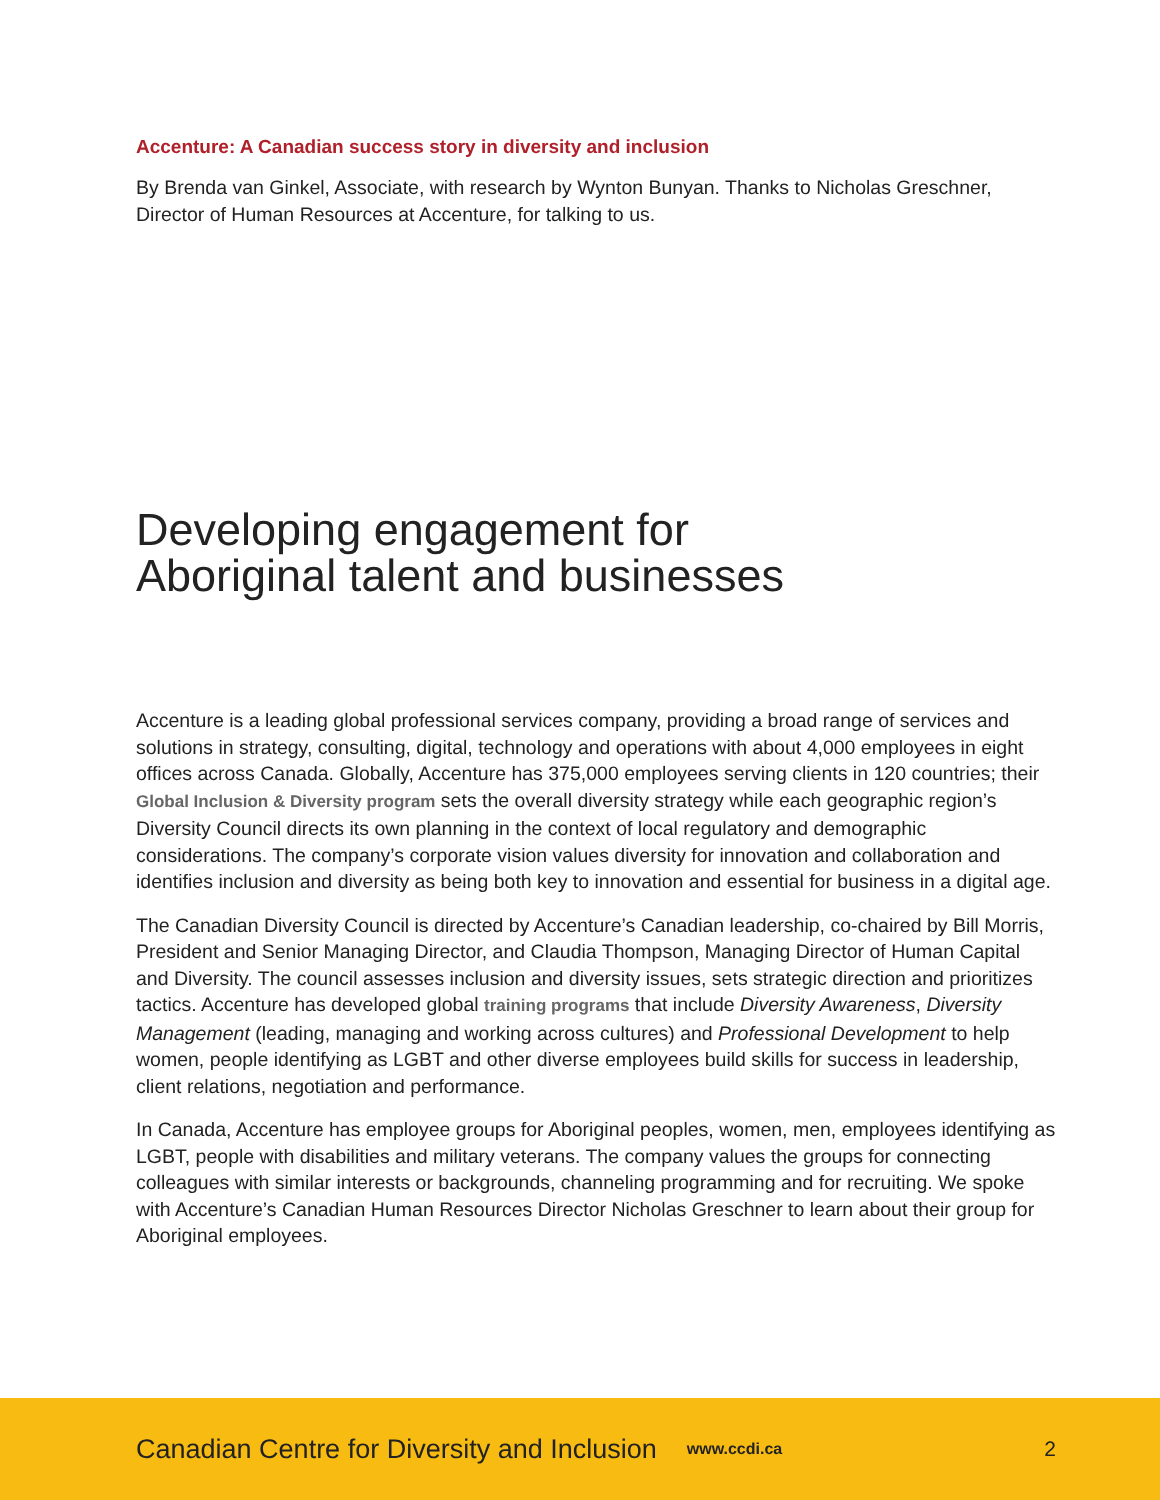Accenture: A Canadian success story in diversity and inclusion
By Brenda van Ginkel, Associate, with research by Wynton Bunyan. Thanks to Nicholas Greschner, Director of Human Resources at Accenture, for talking to us.
Developing engagement for
Aboriginal talent and businesses
Accenture is a leading global professional services company, providing a broad range of services and solutions in strategy, consulting, digital, technology and operations with about 4,000 employees in eight offices across Canada. Globally, Accenture has 375,000 employees serving clients in 120 countries; their Global Inclusion & Diversity program sets the overall diversity strategy while each geographic region’s Diversity Council directs its own planning in the context of local regulatory and demographic considerations. The company’s corporate vision values diversity for innovation and collaboration and identifies inclusion and diversity as being both key to innovation and essential for business in a digital age.
The Canadian Diversity Council is directed by Accenture’s Canadian leadership, co-chaired by Bill Morris, President and Senior Managing Director, and Claudia Thompson, Managing Director of Human Capital and Diversity. The council assesses inclusion and diversity issues, sets strategic direction and prioritizes tactics. Accenture has developed global training programs that include Diversity Awareness, Diversity Management (leading, managing and working across cultures) and Professional Development to help women, people identifying as LGBT and other diverse employees build skills for success in leadership, client relations, negotiation and performance.
In Canada, Accenture has employee groups for Aboriginal peoples, women, men, employees identifying as LGBT, people with disabilities and military veterans. The company values the groups for connecting colleagues with similar interests or backgrounds, channeling programming and for recruiting. We spoke with Accenture’s Canadian Human Resources Director Nicholas Greschner to learn about their group for Aboriginal employees.
Canadian Centre for Diversity and Inclusion www.ccdi.ca 2